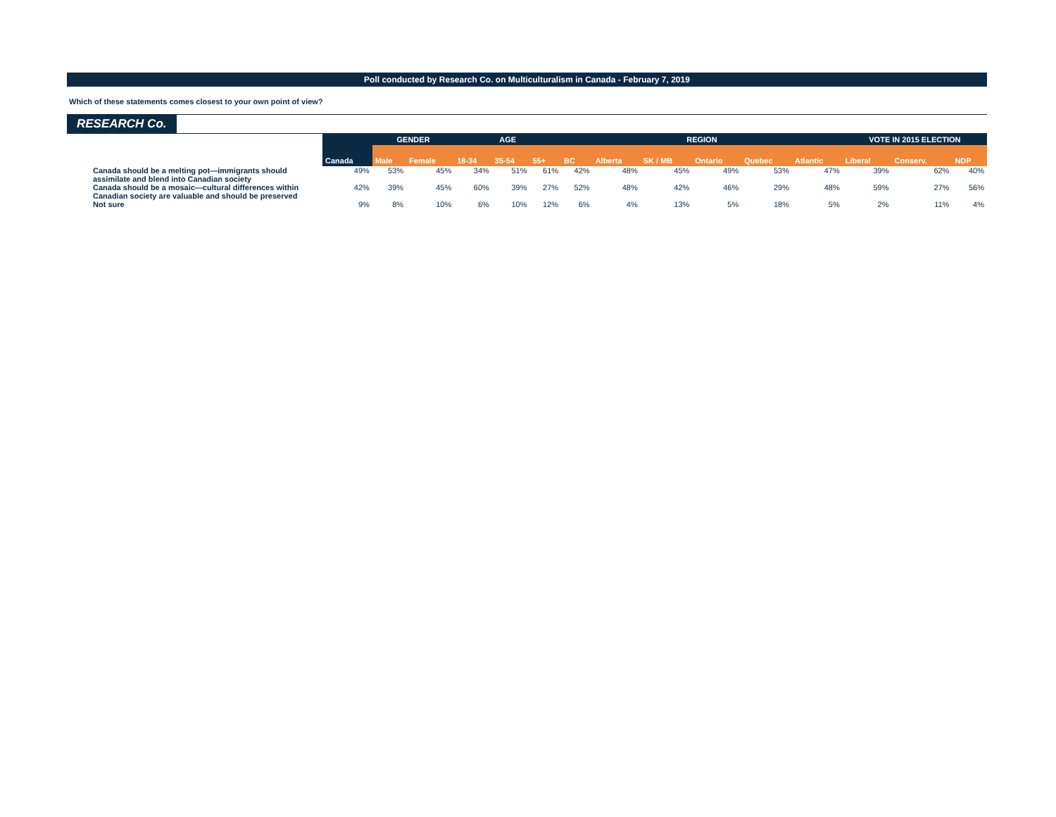Poll conducted by Research Co. on Multiculturalism in Canada - February 7, 2019
Which of these statements comes closest to your own point of view?
RESEARCH Co.
| | | GENDER | | AGE | | | REGION | | | | | | VOTE IN 2015 ELECTION | | |
| --- | --- | --- | --- | --- | --- | --- | --- | --- | --- | --- | --- | --- | --- | --- | --- |
| | Canada | Male | Female | 18-34 | 35-54 | 55+ | BC | Alberta | SK / MB | Ontario | Quebec | Atlantic | Liberal | Conserv. | NDP |
| Canada should be a melting pot—immigrants should assimilate and blend into Canadian society | 49% | 53% | 45% | 34% | 51% | 61% | 42% | 48% | 45% | 49% | 53% | 47% | 39% | 62% | 40% |
| Canada should be a mosaic—cultural differences within Canadian society are valuable and should be preserved | 42% | 39% | 45% | 60% | 39% | 27% | 52% | 48% | 42% | 46% | 29% | 48% | 59% | 27% | 56% |
| Not sure | 9% | 8% | 10% | 6% | 10% | 12% | 6% | 4% | 13% | 5% | 18% | 5% | 2% | 11% | 4% |